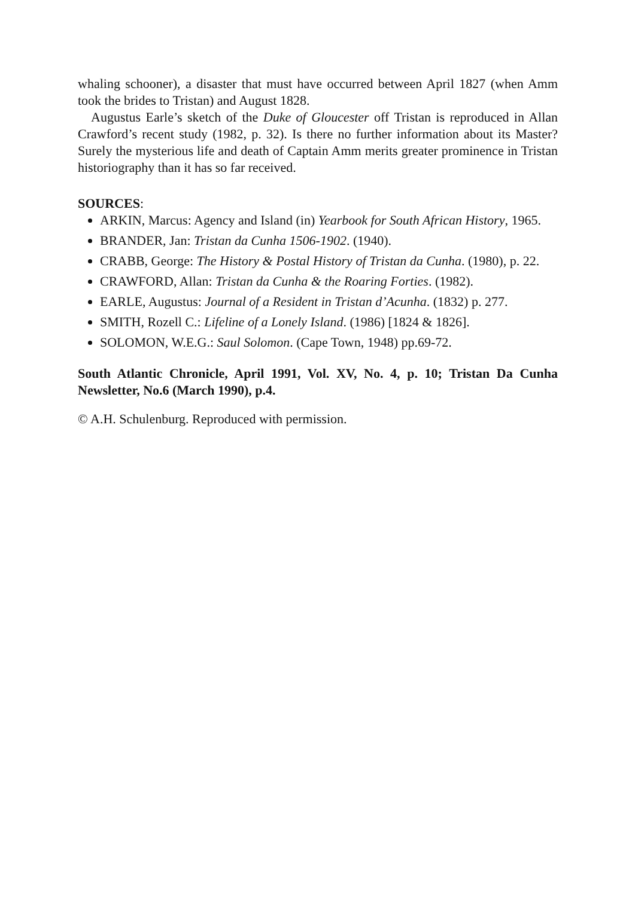whaling schooner), a disaster that must have occurred between April 1827 (when Amm took the brides to Tristan) and August 1828.
Augustus Earle’s sketch of the Duke of Gloucester off Tristan is reproduced in Allan Crawford’s recent study (1982, p. 32). Is there no further information about its Master? Surely the mysterious life and death of Captain Amm merits greater prominence in Tristan historiography than it has so far received.
SOURCES:
ARKIN, Marcus: Agency and Island (in) Yearbook for South African History, 1965.
BRANDER, Jan: Tristan da Cunha 1506-1902. (1940).
CRABB, George: The History & Postal History of Tristan da Cunha. (1980), p. 22.
CRAWFORD, Allan: Tristan da Cunha & the Roaring Forties. (1982).
EARLE, Augustus: Journal of a Resident in Tristan d’Acunha. (1832) p. 277.
SMITH, Rozell C.: Lifeline of a Lonely Island. (1986) [1824 & 1826].
SOLOMON, W.E.G.: Saul Solomon. (Cape Town, 1948) pp.69-72.
South Atlantic Chronicle, April 1991, Vol. XV, No. 4, p. 10; Tristan Da Cunha Newsletter, No.6 (March 1990), p.4.
© A.H. Schulenburg. Reproduced with permission.